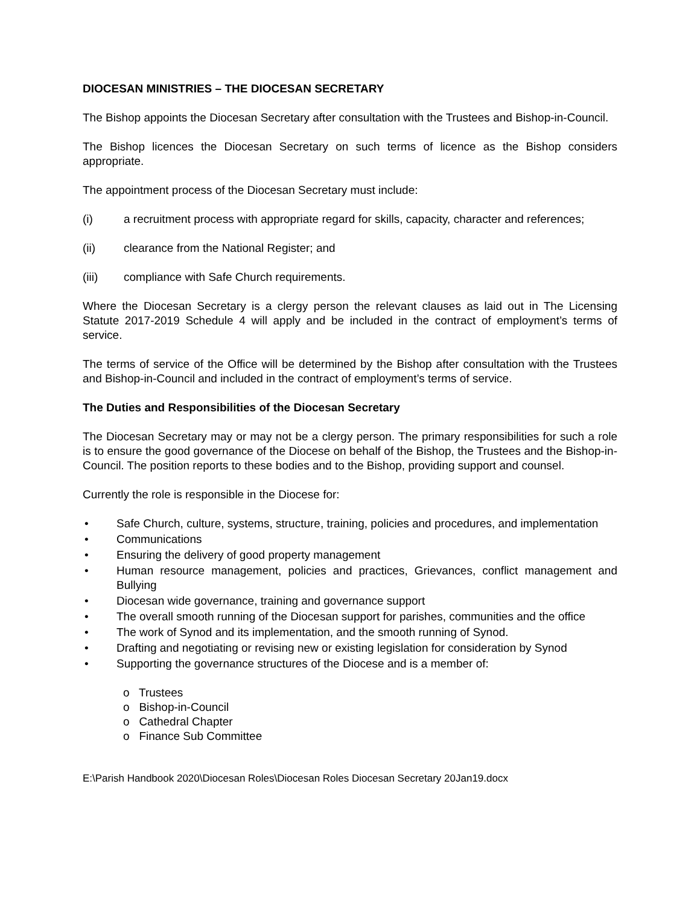DIOCESAN MINISTRIES – THE DIOCESAN SECRETARY
The Bishop appoints the Diocesan Secretary after consultation with the Trustees and Bishop-in-Council.
The Bishop licences the Diocesan Secretary on such terms of licence as the Bishop considers appropriate.
The appointment process of the Diocesan Secretary must include:
(i) a recruitment process with appropriate regard for skills, capacity, character and references;
(ii) clearance from the National Register; and
(iii) compliance with Safe Church requirements.
Where the Diocesan Secretary is a clergy person the relevant clauses as laid out in The Licensing Statute 2017-2019 Schedule 4 will apply and be included in the contract of employment’s terms of service.
The terms of service of the Office will be determined by the Bishop after consultation with the Trustees and Bishop-in-Council and included in the contract of employment’s terms of service.
The Duties and Responsibilities of the Diocesan Secretary
The Diocesan Secretary may or may not be a clergy person. The primary responsibilities for such a role is to ensure the good governance of the Diocese on behalf of the Bishop, the Trustees and the Bishop-in-Council. The position reports to these bodies and to the Bishop, providing support and counsel.
Currently the role is responsible in the Diocese for:
• Safe Church, culture, systems, structure, training, policies and procedures, and implementation
• Communications
• Ensuring the delivery of good property management
• Human resource management, policies and practices, Grievances, conflict management and Bullying
• Diocesan wide governance, training and governance support
• The overall smooth running of the Diocesan support for parishes, communities and the office
• The work of Synod and its implementation, and the smooth running of Synod.
• Drafting and negotiating or revising new or existing legislation for consideration by Synod
• Supporting the governance structures of the Diocese and is a member of:
o Trustees
o Bishop-in-Council
o Cathedral Chapter
o Finance Sub Committee
E:\Parish Handbook 2020\Diocesan Roles\Diocesan Roles Diocesan Secretary 20Jan19.docx